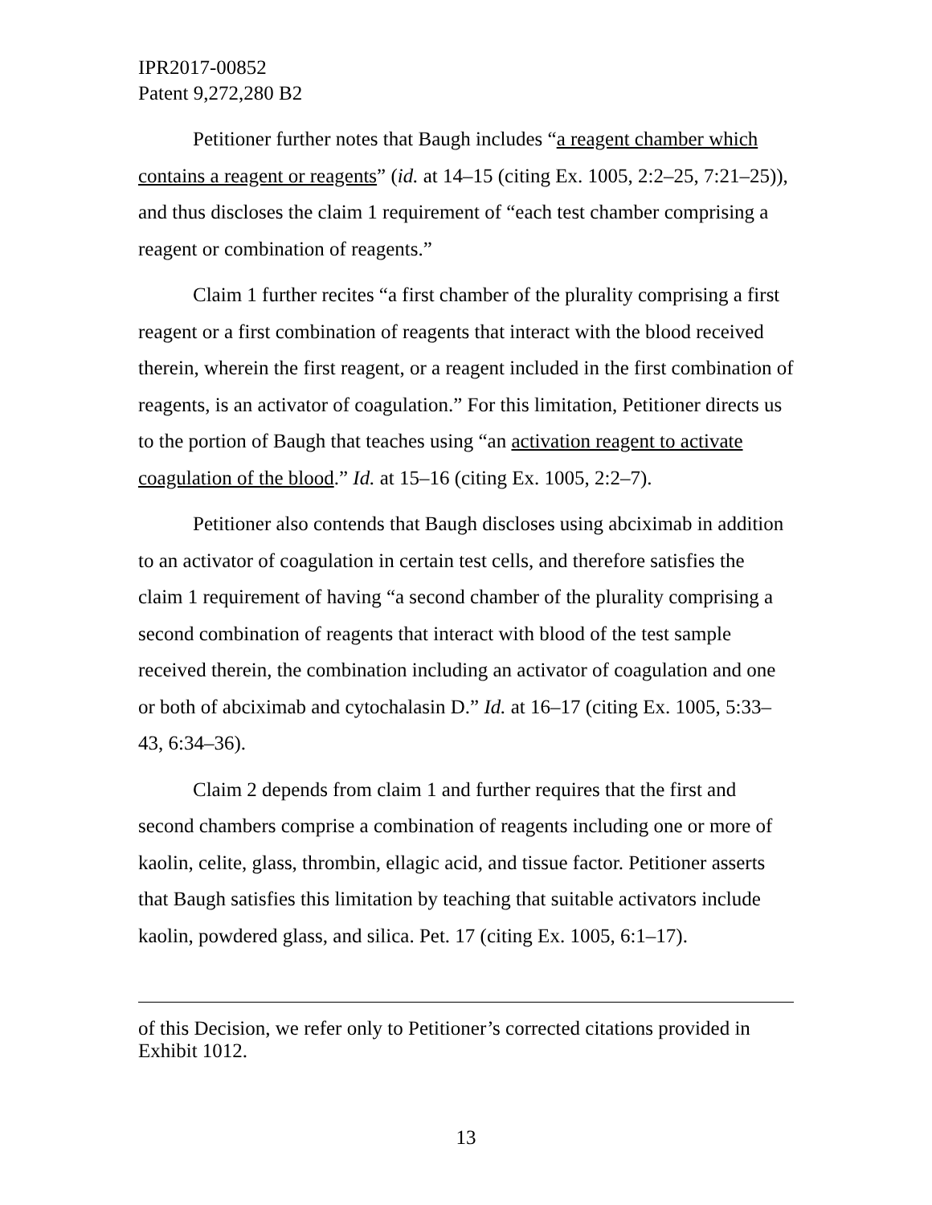IPR2017-00852
Patent 9,272,280 B2
Petitioner further notes that Baugh includes “a reagent chamber which contains a reagent or reagents” (id. at 14–15 (citing Ex. 1005, 2:2–25, 7:21–25)), and thus discloses the claim 1 requirement of “each test chamber comprising a reagent or combination of reagents.”
Claim 1 further recites “a first chamber of the plurality comprising a first reagent or a first combination of reagents that interact with the blood received therein, wherein the first reagent, or a reagent included in the first combination of reagents, is an activator of coagulation.” For this limitation, Petitioner directs us to the portion of Baugh that teaches using “an activation reagent to activate coagulation of the blood.” Id. at 15–16 (citing Ex. 1005, 2:2–7).
Petitioner also contends that Baugh discloses using abciximab in addition to an activator of coagulation in certain test cells, and therefore satisfies the claim 1 requirement of having “a second chamber of the plurality comprising a second combination of reagents that interact with blood of the test sample received therein, the combination including an activator of coagulation and one or both of abciximab and cytochalasin D.” Id. at 16–17 (citing Ex. 1005, 5:33–43, 6:34–36).
Claim 2 depends from claim 1 and further requires that the first and second chambers comprise a combination of reagents including one or more of kaolin, celite, glass, thrombin, ellagic acid, and tissue factor. Petitioner asserts that Baugh satisfies this limitation by teaching that suitable activators include kaolin, powdered glass, and silica. Pet. 17 (citing Ex. 1005, 6:1–17).
of this Decision, we refer only to Petitioner’s corrected citations provided in Exhibit 1012.
13